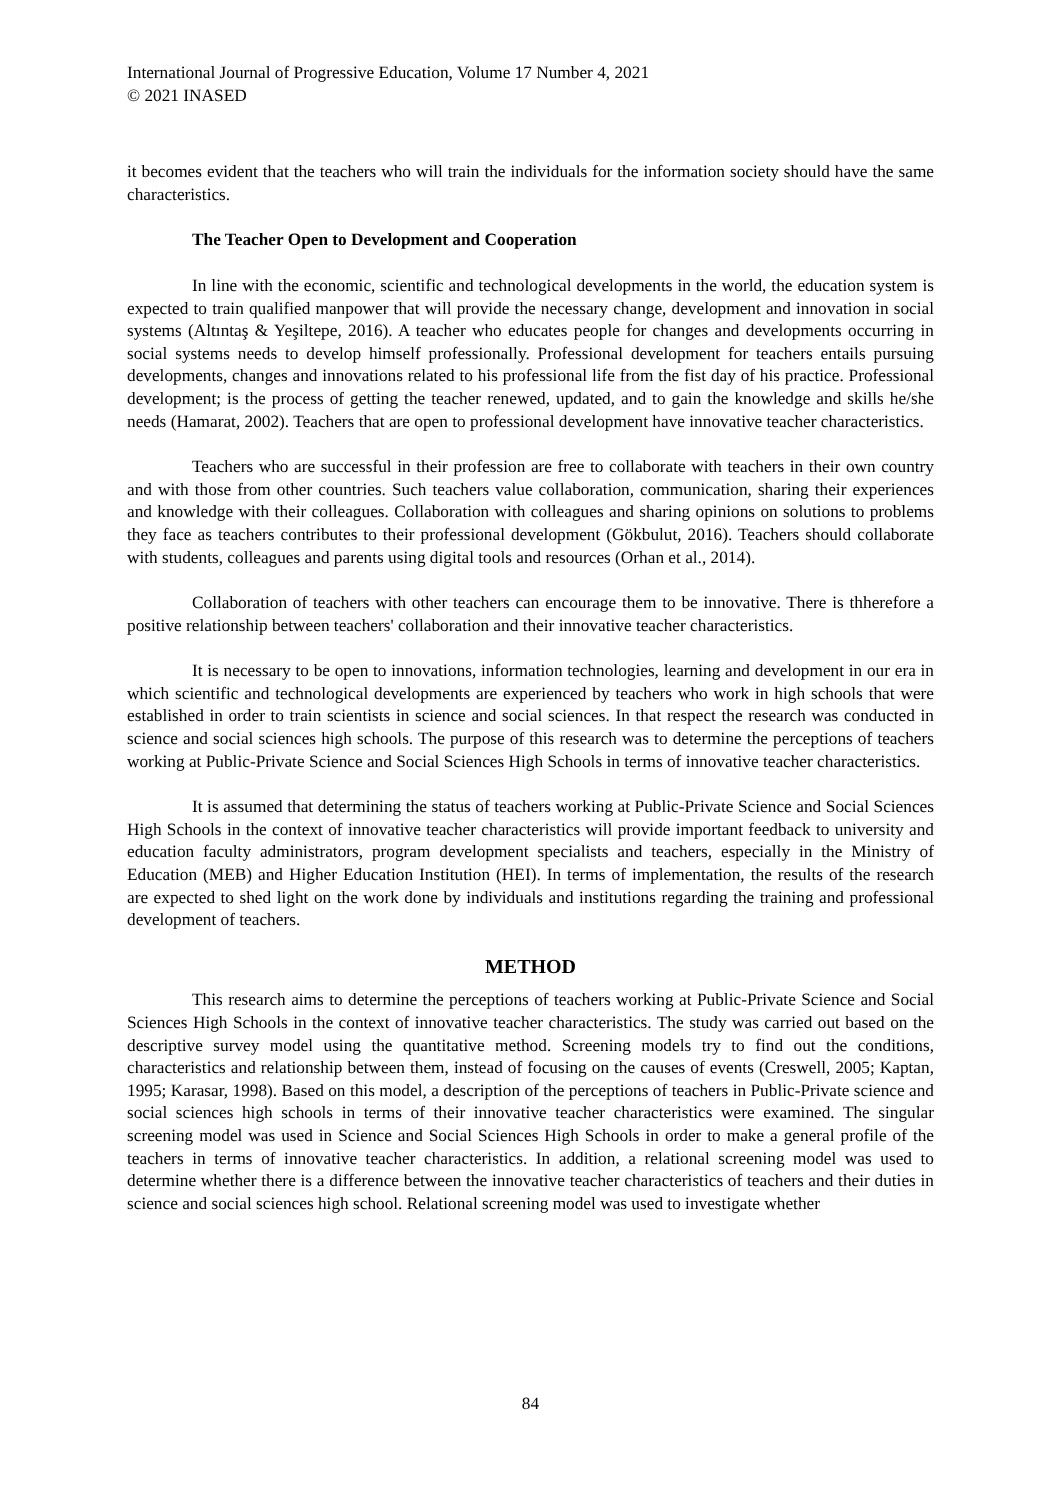International Journal of Progressive Education, Volume 17 Number 4, 2021
© 2021 INASED
it becomes evident that the teachers who will train the individuals for the information society should have the same characteristics.
The Teacher Open to Development and Cooperation
In line with the economic, scientific and technological developments in the world, the education system is expected to train qualified manpower that will provide the necessary change, development and innovation in social systems (Altıntaş & Yeşiltepe, 2016). A teacher who educates people for changes and developments occurring in social systems needs to develop himself professionally. Professional development for teachers entails pursuing developments, changes and innovations related to his professional life from the fist day of his practice. Professional development; is the process of getting the teacher renewed, updated, and to gain the knowledge and skills he/she needs (Hamarat, 2002). Teachers that are open to professional development have innovative teacher characteristics.
Teachers who are successful in their profession are free to collaborate with teachers in their own country and with those from other countries. Such teachers value collaboration, communication, sharing their experiences and knowledge with their colleagues. Collaboration with colleagues and sharing opinions on solutions to problems they face as teachers contributes to their professional development (Gökbulut, 2016). Teachers should collaborate with students, colleagues and parents using digital tools and resources (Orhan et al., 2014).
Collaboration of teachers with other teachers can encourage them to be innovative. There is thherefore a positive relationship between teachers' collaboration and their innovative teacher characteristics.
It is necessary to be open to innovations, information technologies, learning and development in our era in which scientific and technological developments are experienced by teachers who work in high schools that were established in order to train scientists in science and social sciences. In that respect the research was conducted in science and social sciences high schools. The purpose of this research was to determine the perceptions of teachers working at Public-Private Science and Social Sciences High Schools in terms of innovative teacher characteristics.
It is assumed that determining the status of teachers working at Public-Private Science and Social Sciences High Schools in the context of innovative teacher characteristics will provide important feedback to university and education faculty administrators, program development specialists and teachers, especially in the Ministry of Education (MEB) and Higher Education Institution (HEI). In terms of implementation, the results of the research are expected to shed light on the work done by individuals and institutions regarding the training and professional development of teachers.
METHOD
This research aims to determine the perceptions of teachers working at Public-Private Science and Social Sciences High Schools in the context of innovative teacher characteristics. The study was carried out based on the descriptive survey model using the quantitative method. Screening models try to find out the conditions, characteristics and relationship between them, instead of focusing on the causes of events (Creswell, 2005; Kaptan, 1995; Karasar, 1998). Based on this model, a description of the perceptions of teachers in Public-Private science and social sciences high schools in terms of their innovative teacher characteristics were examined. The singular screening model was used in Science and Social Sciences High Schools in order to make a general profile of the teachers in terms of innovative teacher characteristics. In addition, a relational screening model was used to determine whether there is a difference between the innovative teacher characteristics of teachers and their duties in science and social sciences high school. Relational screening model was used to investigate whether
84